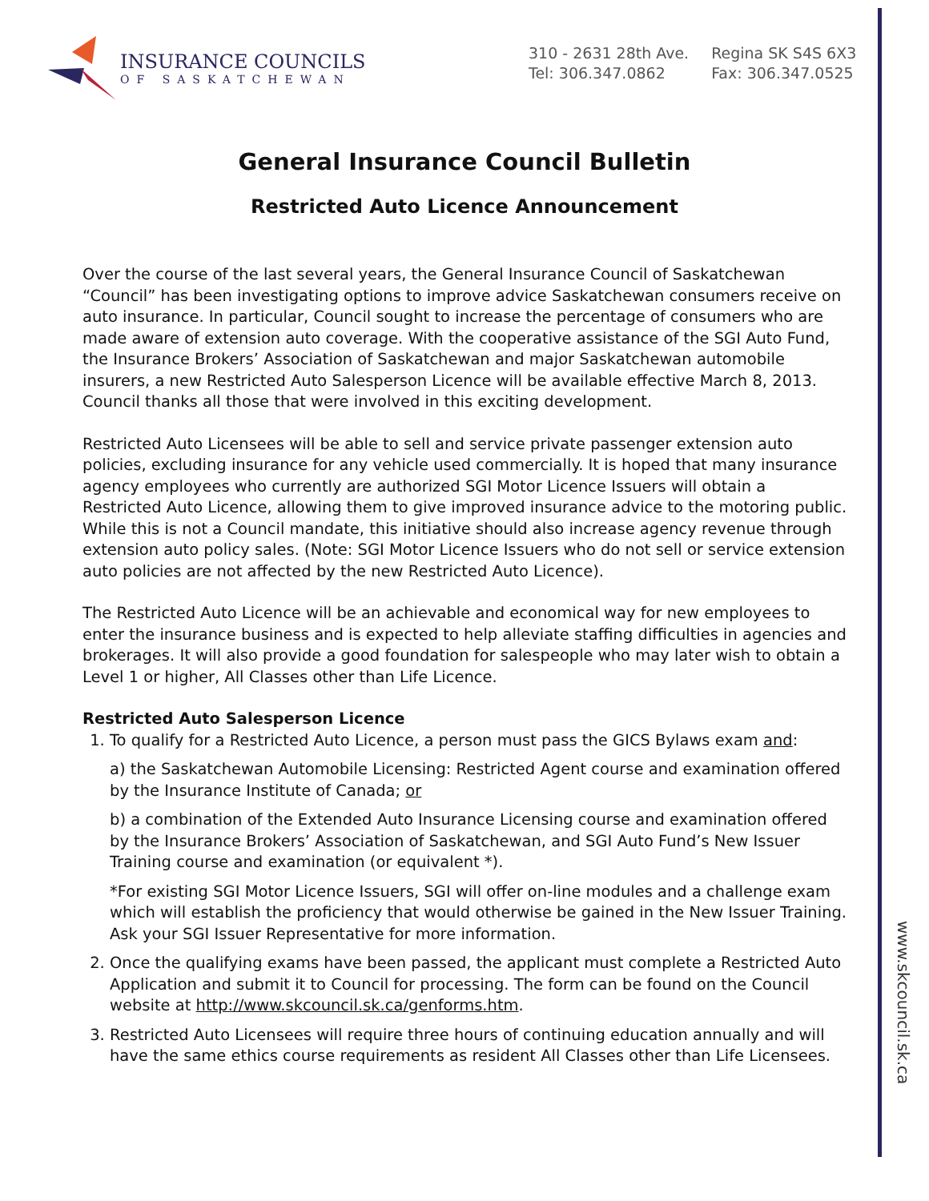www.skcouncil.sk.ca
INSURANCE COUNCILS
OF SASKATCHEWAN
310 - 2631 28th Ave.
Tel: 306.347.0862
Regina SK S4S 6X3
Fax: 306.347.0525
General Insurance Council Bulletin
Restricted Auto Licence Announcement
Over the course of the last several years, the General Insurance Council of Saskatchewan “Council” has been investigating options to improve advice Saskatchewan consumers receive on auto insurance. In particular, Council sought to increase the percentage of consumers who are made aware of extension auto coverage. With the cooperative assistance of the SGI Auto Fund, the Insurance Brokers’ Association of Saskatchewan and major Saskatchewan automobile insurers, a new Restricted Auto Salesperson Licence will be available effective March 8, 2013. Council thanks all those that were involved in this exciting development.
Restricted Auto Licensees will be able to sell and service private passenger extension auto policies, excluding insurance for any vehicle used commercially. It is hoped that many insurance agency employees who currently are authorized SGI Motor Licence Issuers will obtain a Restricted Auto Licence, allowing them to give improved insurance advice to the motoring public. While this is not a Council mandate, this initiative should also increase agency revenue through extension auto policy sales. (Note: SGI Motor Licence Issuers who do not sell or service extension auto policies are not affected by the new Restricted Auto Licence).
The Restricted Auto Licence will be an achievable and economical way for new employees to enter the insurance business and is expected to help alleviate staffing difficulties in agencies and brokerages. It will also provide a good foundation for salespeople who may later wish to obtain a Level 1 or higher, All Classes other than Life Licence.
Restricted Auto Salesperson Licence
1. To qualify for a Restricted Auto Licence, a person must pass the GICS Bylaws exam and:
a) the Saskatchewan Automobile Licensing: Restricted Agent course and examination offered by the Insurance Institute of Canada; or
b) a combination of the Extended Auto Insurance Licensing course and examination offered by the Insurance Brokers’ Association of Saskatchewan, and SGI Auto Fund’s New Issuer Training course and examination (or equivalent *).
*For existing SGI Motor Licence Issuers, SGI will offer on-line modules and a challenge exam which will establish the proficiency that would otherwise be gained in the New Issuer Training. Ask your SGI Issuer Representative for more information.
2. Once the qualifying exams have been passed, the applicant must complete a Restricted Auto Application and submit it to Council for processing. The form can be found on the Council website at http://www.skcouncil.sk.ca/genforms.htm.
3. Restricted Auto Licensees will require three hours of continuing education annually and will have the same ethics course requirements as resident All Classes other than Life Licensees.